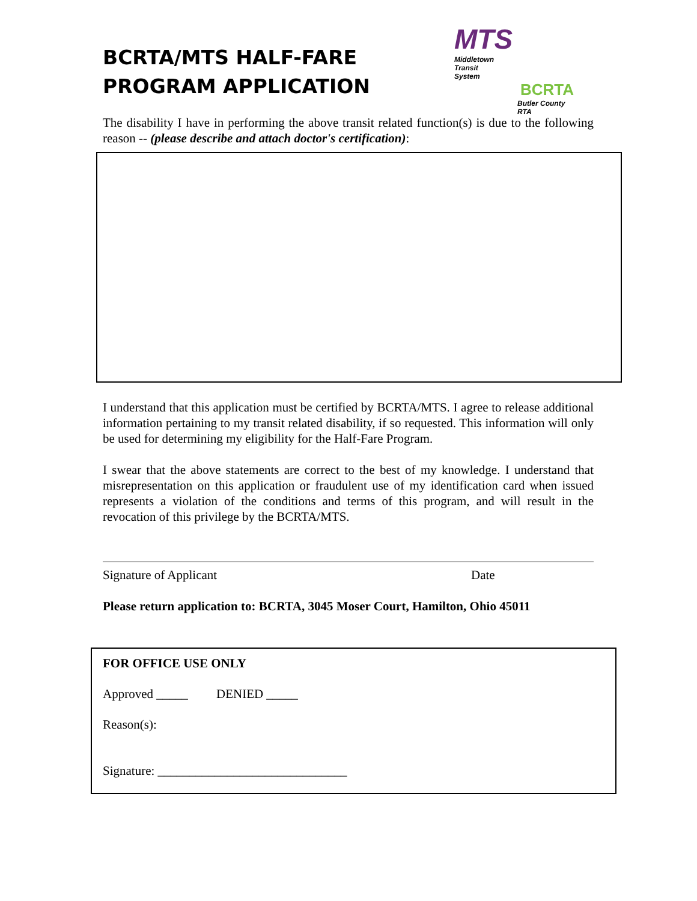BCRTA/MTS HALF-FARE PROGRAM APPLICATION
MTS
Middletown
Transit
System
BCRTA
Butler County RTA
The disability I have in performing the above transit related function(s) is due to the following reason -- (please describe and attach doctor's certification):
I understand that this application must be certified by BCRTA/MTS. I agree to release additional information pertaining to my transit related disability, if so requested. This information will only be used for determining my eligibility for the Half-Fare Program.
I swear that the above statements are correct to the best of my knowledge. I understand that misrepresentation on this application or fraudulent use of my identification card when issued represents a violation of the conditions and terms of this program, and will result in the revocation of this privilege by the BCRTA/MTS.
Signature of Applicant Date
Please return application to: BCRTA, 3045 Moser Court, Hamilton, Ohio 45011
FOR OFFICE USE ONLY
Approved _____ DENIED _____
Reason(s):
Signature: ______________________________